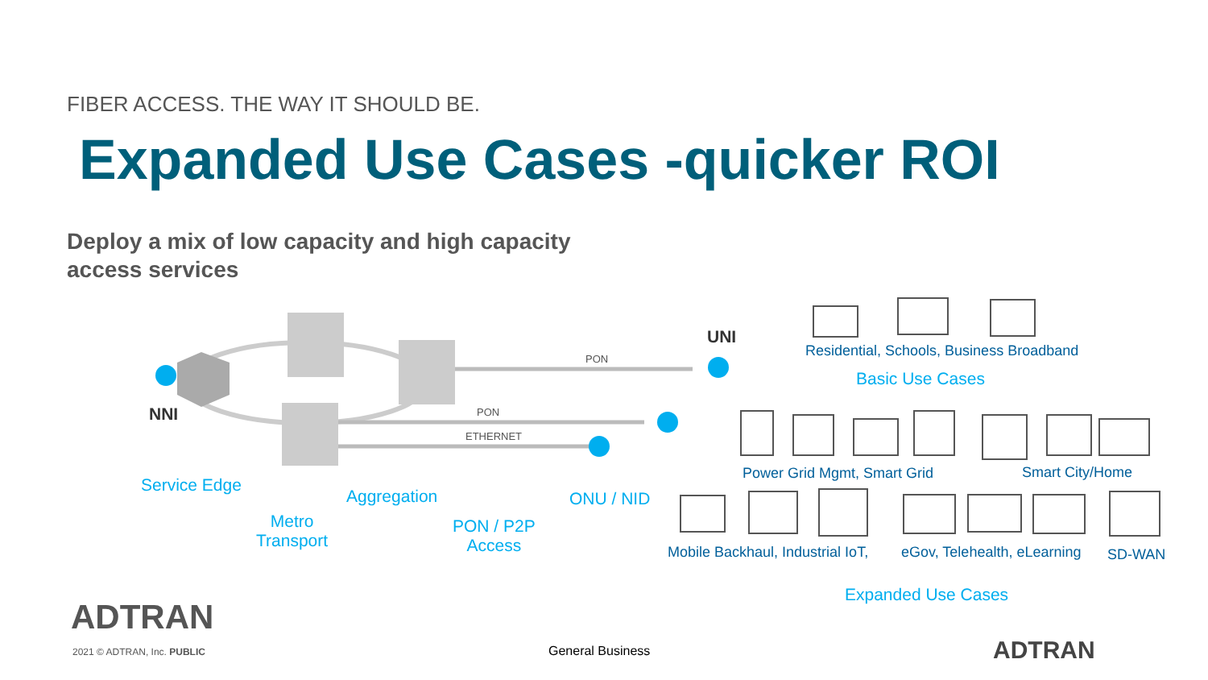FIBER ACCESS. THE WAY IT SHOULD BE.
Expanded Use Cases -quicker ROI
Deploy a mix of low capacity and high capacity
access services
UNI
NNI
PON
PON
ETHERNET
Service Edge
Aggregation ONU / NID
Metro
Transport
PON / P2P
Access
Residential, Schools, Business Broadband
Basic Use Cases
Power Grid Mgmt, Smart Grid Smart City/Home
Mobile Backhaul, Industrial IoT, eGov, Telehealth, eLearning SD-WAN
Expanded Use Cases
ADTRAN
2021 © ADTRAN, Inc. PUBLIC General Business ADTRAN